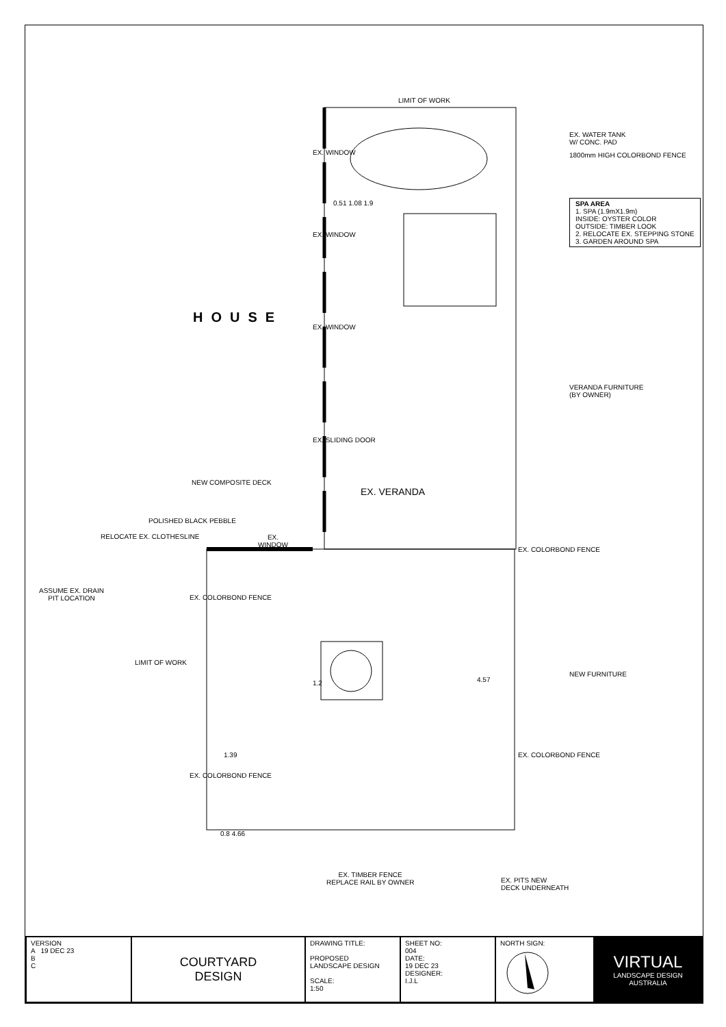LIMIT OF WORK
EX. WATER TANK
W/ CONC. PAD
1800mm HIGH COLORBOND FENCE
SPA AREA
1. SPA (1.9mX1.9m)
INSIDE: OYSTER COLOR
OUTSIDE: TIMBER LOOK
2. RELOCATE EX. STEPPING STONE
3. GARDEN AROUND SPA
0.51 1.08 1.9
HOUSE
VERANDA FURNITURE
(BY OWNER)
EX. WINDOW
EX. WINDOW
EX. WINDOW
EX. SLIDING DOOR
NEW COMPOSITE DECK
EX. VERANDA
POLISHED BLACK PEBBLE
RELOCATE EX. CLOTHESLINE
EX.
WINDOW
EX. COLORBOND FENCE
ASSUME EX. DRAIN
PIT LOCATION
EX. COLORBOND FENCE
LIMIT OF WORK
NEW FURNITURE
4.57
1.2
EX. COLORBOND FENCE
EX. COLORBOND FENCE
1.39
0.8 4.66
EX. TIMBER FENCE
REPLACE RAIL BY OWNER
EX. PITS NEW
DECK UNDERNEATH
| VERSION A 19 DEC 23 B C | COURTYARD DESIGN | DRAWING TITLE: PROPOSED LANDSCAPE DESIGN SCALE: 1:50 | SHEET NO: 004 DATE: 19 DEC 23 DESIGNER: I.J.L | NORTH SIGN: | VIRTUAL LANDSCAPE DESIGN AUSTRALIA |